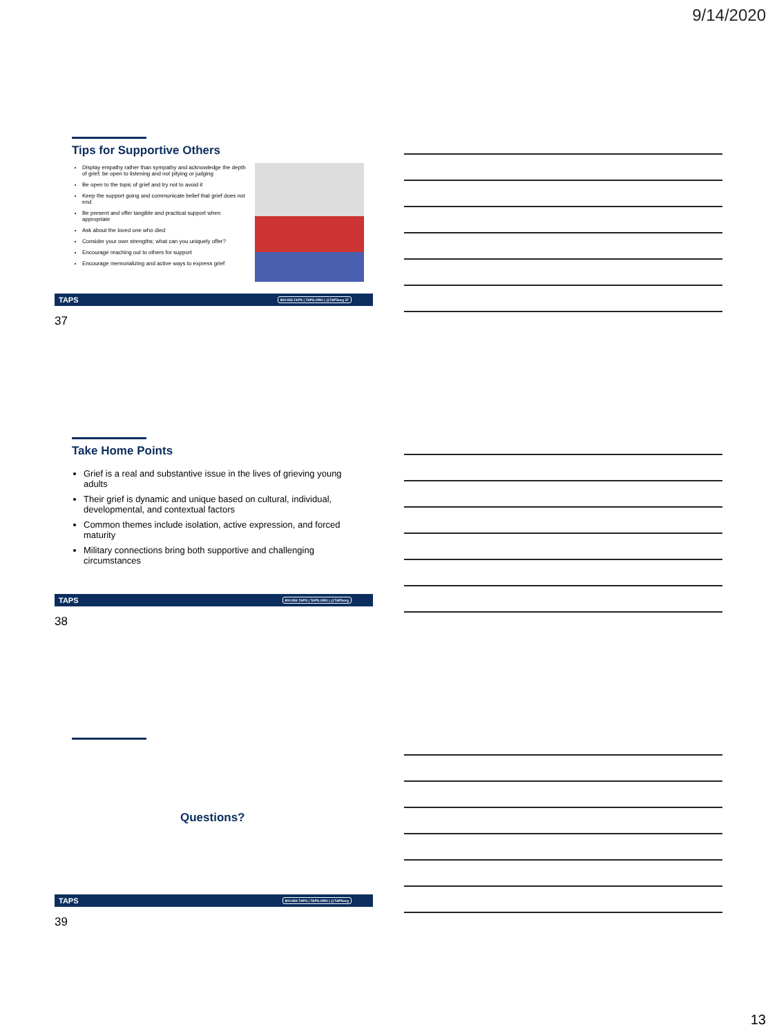9/14/2020
Tips for Supportive Others
Display empathy rather than sympathy and acknowledge the depth of grief; be open to listening and not pitying or judging
Be open to the topic of grief and try not to avoid it
Keep the support going and communicate belief that grief does not end
Be present and offer tangible and practical support when appropriate
Ask about the loved one who died
Consider your own strengths; what can you uniquely offer?
Encourage reaching out to others for support
Encourage memorializing and active ways to express grief
TAPS 800.959.TAPS | TAPS.ORG | @TAPSorg 37
37
Take Home Points
Grief is a real and substantive issue in the lives of grieving young adults
Their grief is dynamic and unique based on cultural, individual, developmental, and contextual factors
Common themes include isolation, active expression, and forced maturity
Military connections bring both supportive and challenging circumstances
TAPS 800.959.TAPS | TAPS.ORG | @TAPSorg
38
Questions?
TAPS 800.959.TAPS | TAPS.ORG | @TAPSorg
39
13